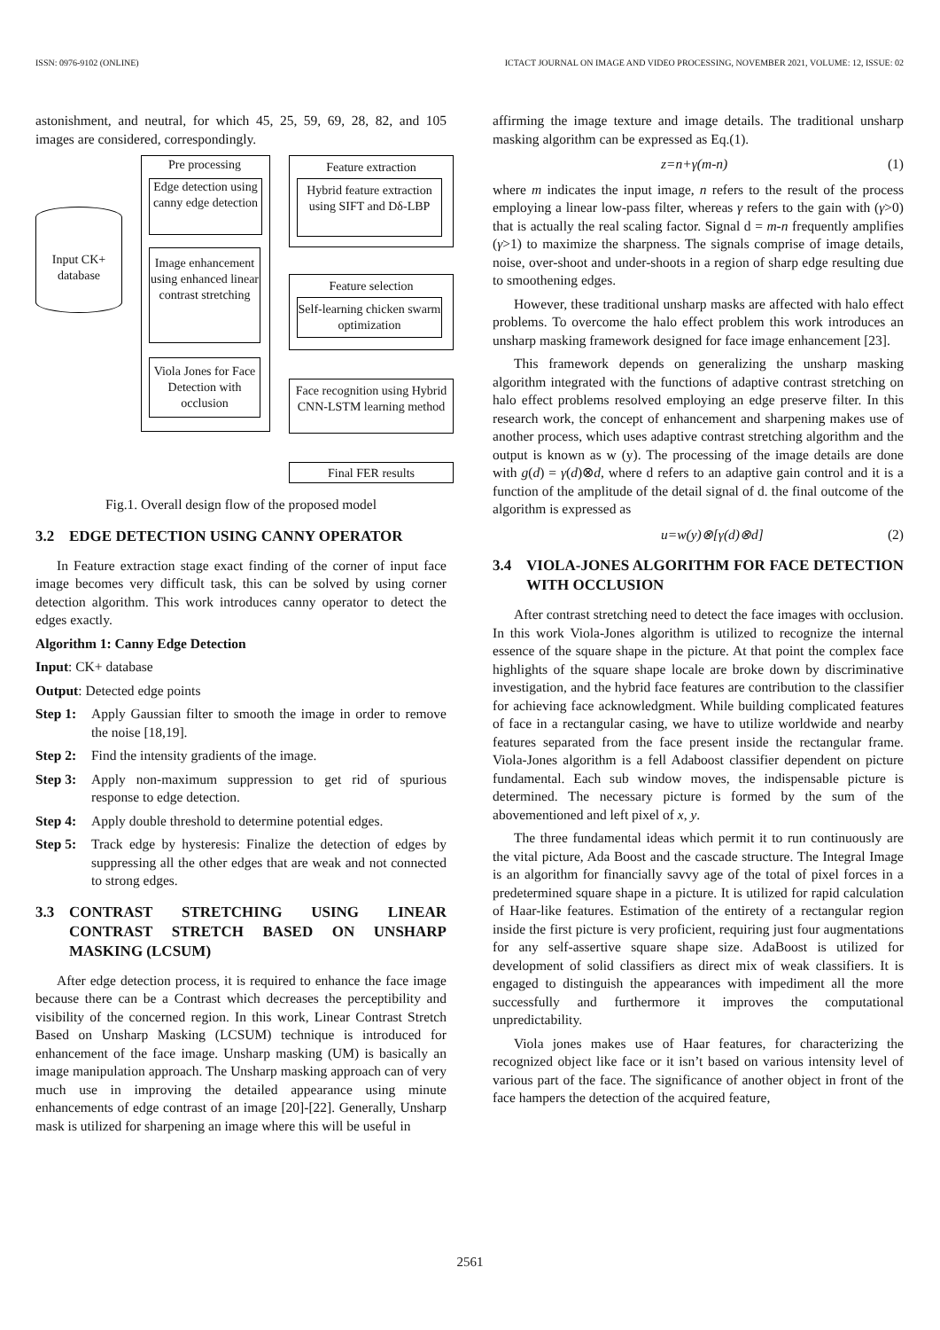ISSN: 0976-9102 (ONLINE) ICTACT JOURNAL ON IMAGE AND VIDEO PROCESSING, NOVEMBER 2021, VOLUME: 12, ISSUE: 02
astonishment, and neutral, for which 45, 25, 59, 69, 28, 82, and 105 images are considered, correspondingly.
Input CK+ database
Pre processing
Edge detection using canny edge detection
Image enhancement using enhanced linear contrast stretching
Viola Jones for Face Detection with occlusion
Feature extraction
Hybrid feature extraction using SIFT and Dδ-LBP
Feature selection
Self-learning chicken swarm optimization
Face recognition using Hybrid CNN-LSTM learning method
Final FER results
Fig.1. Overall design flow of the proposed model
3.2 EDGE DETECTION USING CANNY OPERATOR
In Feature extraction stage exact finding of the corner of input face image becomes very difficult task, this can be solved by using corner detection algorithm. This work introduces canny operator to detect the edges exactly.
Algorithm 1: Canny Edge Detection
Input: CK+ database
Output: Detected edge points
Step 1: Apply Gaussian filter to smooth the image in order to remove the noise [18,19].
Step 2: Find the intensity gradients of the image.
Step 3: Apply non-maximum suppression to get rid of spurious response to edge detection.
Step 4: Apply double threshold to determine potential edges.
Step 5: Track edge by hysteresis: Finalize the detection of edges by suppressing all the other edges that are weak and not connected to strong edges.
3.3 CONTRAST STRETCHING USING LINEAR CONTRAST STRETCH BASED ON UNSHARP MASKING (LCSUM)
After edge detection process, it is required to enhance the face image because there can be a Contrast which decreases the perceptibility and visibility of the concerned region. In this work, Linear Contrast Stretch Based on Unsharp Masking (LCSUM) technique is introduced for enhancement of the face image. Unsharp masking (UM) is basically an image manipulation approach. The Unsharp masking approach can of very much use in improving the detailed appearance using minute enhancements of edge contrast of an image [20]-[22]. Generally, Unsharp mask is utilized for sharpening an image where this will be useful in
affirming the image texture and image details. The traditional unsharp masking algorithm can be expressed as Eq.(1).
z=n+γ(m-n) (1)
where m indicates the input image, n refers to the result of the process employing a linear low-pass filter, whereas γ refers to the gain with (γ>0) that is actually the real scaling factor. Signal d = m-n frequently amplifies (γ>1) to maximize the sharpness. The signals comprise of image details, noise, over-shoot and under-shoots in a region of sharp edge resulting due to smoothening edges.
However, these traditional unsharp masks are affected with halo effect problems. To overcome the halo effect problem this work introduces an unsharp masking framework designed for face image enhancement [23].
This framework depends on generalizing the unsharp masking algorithm integrated with the functions of adaptive contrast stretching on halo effect problems resolved employing an edge preserve filter. In this research work, the concept of enhancement and sharpening makes use of another process, which uses adaptive contrast stretching algorithm and the output is known as w (y). The processing of the image details are done with g(d) = γ(d)⊗d, where d refers to an adaptive gain control and it is a function of the amplitude of the detail signal of d. the final outcome of the algorithm is expressed as
u=w(y)⊗[γ(d)⊗d] (2)
3.4 VIOLA-JONES ALGORITHM FOR FACE DETECTION WITH OCCLUSION
After contrast stretching need to detect the face images with occlusion. In this work Viola-Jones algorithm is utilized to recognize the internal essence of the square shape in the picture. At that point the complex face highlights of the square shape locale are broke down by discriminative investigation, and the hybrid face features are contribution to the classifier for achieving face acknowledgment. While building complicated features of face in a rectangular casing, we have to utilize worldwide and nearby features separated from the face present inside the rectangular frame. Viola-Jones algorithm is a fell Adaboost classifier dependent on picture fundamental. Each sub window moves, the indispensable picture is determined. The necessary picture is formed by the sum of the abovementioned and left pixel of x, y.
The three fundamental ideas which permit it to run continuously are the vital picture, Ada Boost and the cascade structure. The Integral Image is an algorithm for financially savvy age of the total of pixel forces in a predetermined square shape in a picture. It is utilized for rapid calculation of Haar-like features. Estimation of the entirety of a rectangular region inside the first picture is very proficient, requiring just four augmentations for any self-assertive square shape size. AdaBoost is utilized for development of solid classifiers as direct mix of weak classifiers. It is engaged to distinguish the appearances with impediment all the more successfully and furthermore it improves the computational unpredictability.
Viola jones makes use of Haar features, for characterizing the recognized object like face or it isn’t based on various intensity level of various part of the face. The significance of another object in front of the face hampers the detection of the acquired feature,
2561